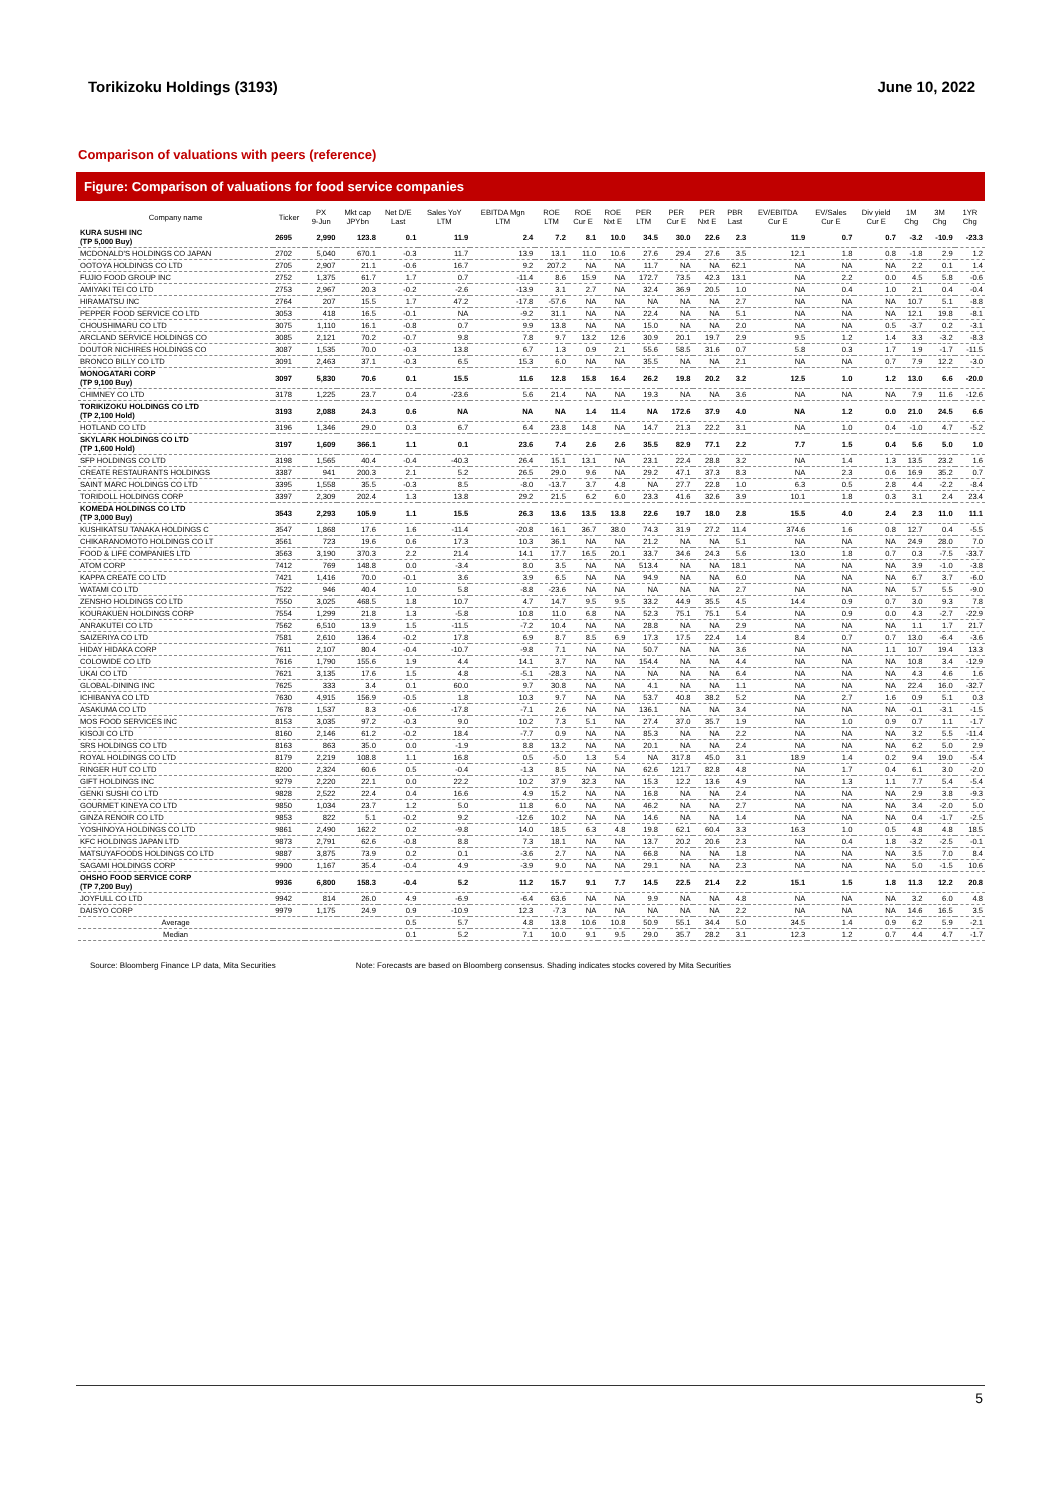Torikizoku Holdings (3193) June 10, 2022
Comparison of valuations with peers (reference)
Figure: Comparison of valuations for food service companies
| Company name | Ticker | PX 9-Jun | Mkt cap JPYbn | Net D/E Last | Sales YoY LTM | EBITDA Mgn LTM | ROE LTM | ROE Cur E | ROE Nxt E | PER LTM | PER Cur E | PER Nxt E | PBR Last | EV/EBITDA Cur E | EV/Sales Cur E | Div yield Cur E | 1M Chg | 3M Chg | 1YR Chg |
| --- | --- | --- | --- | --- | --- | --- | --- | --- | --- | --- | --- | --- | --- | --- | --- | --- | --- | --- | --- |
| KURA SUSHI INC (TP 5,000 Buy) | 2695 | 2,990 | 123.8 | 0.1 | 11.9 | 2.4 | 7.2 | 8.1 | 10.0 | 34.5 | 30.0 | 22.6 | 2.3 | 11.9 | 0.7 | 0.7 | -3.2 | -10.9 | -23.3 |
| MCDONALD'S HOLDINGS CO JAPAN | 2702 | 5,040 | 670.1 | -0.3 | 11.7 | 13.9 | 13.1 | 11.0 | 10.6 | 27.6 | 29.4 | 27.6 | 3.5 | 12.1 | 1.8 | 0.8 | -1.8 | 2.9 | 1.2 |
| OOTOYA HOLDINGS CO LTD | 2705 | 2,907 | 21.1 | -0.6 | 16.7 | 9.2 | 207.2 | NA | NA | 11.7 | NA | NA | 62.1 | NA | NA | NA | 2.2 | 0.1 | 1.4 |
| FUJIO FOOD GROUP INC | 2752 | 1,375 | 61.7 | 1.7 | 0.7 | -11.4 | 8.6 | 15.9 | NA | 172.7 | 73.5 | 42.3 | 13.1 | NA | 2.2 | 0.0 | 4.5 | 5.8 | -0.6 |
| AMIYAKI TEI CO LTD | 2753 | 2,967 | 20.3 | -0.2 | -2.6 | -13.9 | 3.1 | 2.7 | NA | 32.4 | 36.9 | 20.5 | 1.0 | NA | 0.4 | 1.0 | 2.1 | 0.4 | -0.4 |
| HIRAMATSU INC | 2764 | 207 | 15.5 | 1.7 | 47.2 | -17.8 | -57.6 | NA | NA | NA | NA | NA | 2.7 | NA | NA | NA | 10.7 | 5.1 | -8.8 |
| PEPPER FOOD SERVICE CO LTD | 3053 | 418 | 16.5 | -0.1 | NA | -9.2 | 31.1 | NA | NA | 22.4 | NA | NA | 5.1 | NA | NA | NA | 12.1 | 19.8 | -8.1 |
| CHOUSHIMARU CO LTD | 3075 | 1,110 | 16.1 | -0.8 | 0.7 | 9.9 | 13.8 | NA | NA | 15.0 | NA | NA | 2.0 | NA | NA | 0.5 | -3.7 | 0.2 | -3.1 |
| ARCLAND SERVICE HOLDINGS CO | 3085 | 2,121 | 70.2 | -0.7 | 9.8 | 7.8 | 9.7 | 13.2 | 12.6 | 30.9 | 20.1 | 19.7 | 2.9 | 9.5 | 1.2 | 1.4 | 3.3 | -3.2 | -8.3 |
| DOUTOR NICHIRES HOLDINGS CO | 3087 | 1,535 | 70.0 | -0.3 | 13.8 | 6.7 | 1.3 | 0.9 | 2.1 | 55.6 | 58.5 | 31.6 | 0.7 | 5.8 | 0.3 | 1.7 | 1.9 | -1.7 | -11.5 |
| BRONCO BILLY CO LTD | 3091 | 2,463 | 37.1 | -0.3 | 6.5 | 15.3 | 6.0 | NA | NA | 35.5 | NA | NA | 2.1 | NA | NA | 0.7 | 7.9 | 12.2 | -3.0 |
| MONOGATARI CORP (TP 9,100 Buy) | 3097 | 5,830 | 70.6 | 0.1 | 15.5 | 11.6 | 12.8 | 15.8 | 16.4 | 26.2 | 19.8 | 20.2 | 3.2 | 12.5 | 1.0 | 1.2 | 13.0 | 6.6 | -20.0 |
| CHIMNEY CO LTD | 3178 | 1,225 | 23.7 | 0.4 | -23.6 | 5.6 | 21.4 | NA | NA | 19.3 | NA | NA | 3.6 | NA | NA | NA | 7.9 | 11.6 | -12.6 |
| TORIKIZOKU HOLDINGS CO LTD (TP 2,100 Hold) | 3193 | 2,088 | 24.3 | 0.6 | NA | NA | NA | 1.4 | 11.4 | NA | 172.6 | 37.9 | 4.0 | NA | 1.2 | 0.0 | 21.0 | 24.5 | 6.6 |
| HOTLAND CO LTD | 3196 | 1,346 | 29.0 | 0.3 | 6.7 | 6.4 | 23.8 | 14.8 | NA | 14.7 | 21.3 | 22.2 | 3.1 | NA | 1.0 | 0.4 | -1.0 | 4.7 | -5.2 |
| SKYLARK HOLDINGS CO LTD (TP 1,600 Hold) | 3197 | 1,609 | 366.1 | 1.1 | 0.1 | 23.6 | 7.4 | 2.6 | 2.6 | 35.5 | 82.9 | 77.1 | 2.2 | 7.7 | 1.5 | 0.4 | 5.6 | 5.0 | 1.0 |
| SFP HOLDINGS CO LTD | 3198 | 1,565 | 40.4 | -0.4 | -40.3 | 26.4 | 15.1 | 13.1 | NA | 23.1 | 22.4 | 28.8 | 3.2 | NA | 1.4 | 1.3 | 13.5 | 23.2 | 1.6 |
| CREATE RESTAURANTS HOLDINGS | 3387 | 941 | 200.3 | 2.1 | 5.2 | 26.5 | 29.0 | 9.6 | NA | 29.2 | 47.1 | 37.3 | 8.3 | NA | 2.3 | 0.6 | 16.9 | 35.2 | 0.7 |
| SAINT MARC HOLDINGS CO LTD | 3395 | 1,558 | 35.5 | -0.3 | 8.5 | -8.0 | -13.7 | 3.7 | 4.8 | NA | 27.7 | 22.8 | 1.0 | 6.3 | 0.5 | 2.8 | 4.4 | -2.2 | -8.4 |
| TORIDOLL HOLDINGS CORP | 3397 | 2,309 | 202.4 | 1.3 | 13.8 | 29.2 | 21.5 | 6.2 | 6.0 | 23.3 | 41.6 | 32.6 | 3.9 | 10.1 | 1.8 | 0.3 | 3.1 | 2.4 | 23.4 |
| KOMEDA HOLDINGS CO LTD (TP 3,000 Buy) | 3543 | 2,293 | 105.9 | 1.1 | 15.5 | 26.3 | 13.6 | 13.5 | 13.8 | 22.6 | 19.7 | 18.0 | 2.8 | 15.5 | 4.0 | 2.4 | 2.3 | 11.0 | 11.1 |
| KUSHIKATSU TANAKA HOLDINGS C | 3547 | 1,868 | 17.6 | 1.6 | -11.4 | -20.8 | 16.1 | 36.7 | 38.0 | 74.3 | 31.9 | 27.2 | 11.4 | 374.6 | 1.6 | 0.8 | 12.7 | 0.4 | -5.5 |
| CHIKARANOMOTO HOLDINGS CO LT | 3561 | 723 | 19.6 | 0.6 | 17.3 | 10.3 | 36.1 | NA | NA | 21.2 | NA | NA | 5.1 | NA | NA | NA | 24.9 | 28.0 | 7.0 |
| FOOD & LIFE COMPANIES LTD | 3563 | 3,190 | 370.3 | 2.2 | 21.4 | 14.1 | 17.7 | 16.5 | 20.1 | 33.7 | 34.6 | 24.3 | 5.6 | 13.0 | 1.8 | 0.7 | 0.3 | -7.5 | -33.7 |
| ATOM CORP | 7412 | 769 | 148.8 | 0.0 | -3.4 | 8.0 | 3.5 | NA | NA | 513.4 | NA | NA | 18.1 | NA | NA | NA | 3.9 | -1.0 | -3.8 |
| KAPPA CREATE CO LTD | 7421 | 1,416 | 70.0 | -0.1 | 3.6 | 3.9 | 6.5 | NA | NA | 94.9 | NA | NA | 6.0 | NA | NA | NA | 6.7 | 3.7 | -6.0 |
| WATAMI CO LTD | 7522 | 946 | 40.4 | 1.0 | 5.8 | -8.8 | -23.6 | NA | NA | NA | NA | NA | 2.7 | NA | NA | NA | 5.7 | 5.5 | -9.0 |
| ZENSHO HOLDINGS CO LTD | 7550 | 3,025 | 468.5 | 1.8 | 10.7 | 4.7 | 14.7 | 9.5 | 9.5 | 33.2 | 44.9 | 35.5 | 4.5 | 14.4 | 0.9 | 0.7 | 3.0 | 9.3 | 7.8 |
| KOURAKUEN HOLDINGS CORP | 7554 | 1,299 | 21.8 | 1.3 | -5.8 | 10.8 | 11.0 | 6.8 | NA | 52.3 | 75.1 | 75.1 | 5.4 | NA | 0.9 | 0.0 | 4.3 | -2.7 | -22.9 |
| ANRAKUTEI CO LTD | 7562 | 6,510 | 13.9 | 1.5 | -11.5 | -7.2 | 10.4 | NA | NA | 28.8 | NA | NA | 2.9 | NA | NA | NA | 1.1 | 1.7 | 21.7 |
| SAIZERIYA CO LTD | 7581 | 2,610 | 136.4 | -0.2 | 17.8 | 6.9 | 8.7 | 8.5 | 6.9 | 17.3 | 17.5 | 22.4 | 1.4 | 8.4 | 0.7 | 0.7 | 13.0 | -6.4 | -3.6 |
| HIDAY HIDAKA CORP | 7611 | 2,107 | 80.4 | -0.4 | -10.7 | -9.8 | 7.1 | NA | NA | 50.7 | NA | NA | 3.6 | NA | NA | 1.1 | 10.7 | 19.4 | 13.3 |
| COLOWIDE CO LTD | 7616 | 1,790 | 155.6 | 1.9 | 4.4 | 14.1 | 3.7 | NA | NA | 154.4 | NA | NA | 4.4 | NA | NA | NA | 10.8 | 3.4 | -12.9 |
| UKAI CO LTD | 7621 | 3,135 | 17.6 | 1.5 | 4.8 | -5.1 | -28.3 | NA | NA | NA | NA | NA | 6.4 | NA | NA | NA | 4.3 | 4.6 | 1.6 |
| GLOBAL-DINING INC | 7625 | 333 | 3.4 | 0.1 | 60.0 | 9.7 | 30.8 | NA | NA | 4.1 | NA | NA | 1.1 | NA | NA | NA | 22.4 | 16.0 | -32.7 |
| ICHIBANYA CO LTD | 7630 | 4,915 | 156.9 | -0.5 | 1.8 | 10.3 | 9.7 | NA | NA | 53.7 | 40.8 | 38.2 | 5.2 | NA | 2.7 | 1.6 | 0.9 | 5.1 | 0.3 |
| ASAKUMA CO LTD | 7678 | 1,537 | 8.3 | -0.6 | -17.8 | -7.1 | 2.6 | NA | NA | 136.1 | NA | NA | 3.4 | NA | NA | NA | -0.1 | -3.1 | -1.5 |
| MOS FOOD SERVICES INC | 8153 | 3,035 | 97.2 | -0.3 | 9.0 | 10.2 | 7.3 | 5.1 | NA | 27.4 | 37.0 | 35.7 | 1.9 | NA | 1.0 | 0.9 | 0.7 | 1.1 | -1.7 |
| KISOJI CO LTD | 8160 | 2,146 | 61.2 | -0.2 | 18.4 | -7.7 | 0.9 | NA | NA | 85.3 | NA | NA | 2.2 | NA | NA | NA | 3.2 | 5.5 | -11.4 |
| SRS HOLDINGS CO LTD | 8163 | 863 | 35.0 | 0.0 | -1.9 | 8.8 | 13.2 | NA | NA | 20.1 | NA | NA | 2.4 | NA | NA | NA | 6.2 | 5.0 | 2.9 |
| ROYAL HOLDINGS CO LTD | 8179 | 2,219 | 108.8 | 1.1 | 16.8 | 0.5 | -5.0 | 1.3 | 5.4 | NA | 317.8 | 45.0 | 3.1 | 18.9 | 1.4 | 0.2 | 9.4 | 19.0 | -5.4 |
| RINGER HUT CO LTD | 8200 | 2,324 | 60.6 | 0.5 | -0.4 | -1.3 | 8.5 | NA | NA | 62.6 | 121.7 | 82.8 | 4.8 | NA | 1.7 | 0.4 | 6.1 | 3.0 | -2.0 |
| GIFT HOLDINGS INC | 9279 | 2,220 | 22.1 | 0.0 | 22.2 | 10.2 | 37.9 | 32.3 | NA | 15.3 | 12.2 | 13.6 | 4.9 | NA | 1.3 | 1.1 | 7.7 | 5.4 | -5.4 |
| GENKI SUSHI CO LTD | 9828 | 2,522 | 22.4 | 0.4 | 16.6 | 4.9 | 15.2 | NA | NA | 16.8 | NA | NA | 2.4 | NA | NA | NA | 2.9 | 3.8 | -9.3 |
| GOURMET KINEYA CO LTD | 9850 | 1,034 | 23.7 | 1.2 | 5.0 | 11.8 | 6.0 | NA | NA | 46.2 | NA | NA | 2.7 | NA | NA | NA | 3.4 | -2.0 | 5.0 |
| GINZA RENOIR CO LTD | 9853 | 822 | 5.1 | -0.2 | 9.2 | -12.6 | 10.2 | NA | NA | 14.6 | NA | NA | 1.4 | NA | NA | NA | 0.4 | -1.7 | -2.5 |
| YOSHINOYA HOLDINGS CO LTD | 9861 | 2,490 | 162.2 | 0.2 | -9.8 | 14.0 | 18.5 | 6.3 | 4.8 | 19.8 | 62.1 | 60.4 | 3.3 | 16.3 | 1.0 | 0.5 | 4.8 | 4.8 | 18.5 |
| KFC HOLDINGS JAPAN LTD | 9873 | 2,791 | 62.6 | -0.8 | 8.8 | 7.3 | 18.1 | NA | NA | 13.7 | 20.2 | 20.6 | 2.3 | NA | 0.4 | 1.8 | -3.2 | -2.5 | -0.1 |
| MATSUYAFOODS HOLDINGS CO LTD | 9887 | 3,875 | 73.9 | 0.2 | 0.1 | -3.6 | 2.7 | NA | NA | 66.8 | NA | NA | 1.8 | NA | NA | NA | 3.5 | 7.0 | 8.4 |
| SAGAMI HOLDINGS CORP | 9900 | 1,167 | 35.4 | -0.4 | 4.9 | -3.9 | 9.0 | NA | NA | 29.1 | NA | NA | 2.3 | NA | NA | NA | 5.0 | -1.5 | 10.6 |
| OHSHO FOOD SERVICE CORP (TP 7,200 Buy) | 9936 | 6,800 | 158.3 | -0.4 | 5.2 | 11.2 | 15.7 | 9.1 | 7.7 | 14.5 | 22.5 | 21.4 | 2.2 | 15.1 | 1.5 | 1.8 | 11.3 | 12.2 | 20.8 |
| JOYFULL CO LTD | 9942 | 814 | 26.0 | 4.9 | -6.9 | -6.4 | 63.6 | NA | NA | 9.9 | NA | NA | 4.8 | NA | NA | NA | 3.2 | 6.0 | 4.8 |
| DAISYO CORP | 9979 | 1,175 | 24.9 | 0.9 | -10.9 | 12.3 | -7.3 | NA | NA | NA | NA | NA | 2.2 | NA | NA | NA | 14.6 | 16.5 | 3.5 |
| Average | | | | 0.5 | 5.7 | 4.8 | 13.8 | 10.6 | 10.8 | 50.9 | 55.1 | 34.4 | 5.0 | 34.5 | 1.4 | 0.9 | 6.2 | 5.9 | -2.1 |
| Median | | | | 0.1 | 5.2 | 7.1 | 10.0 | 9.1 | 9.5 | 29.0 | 35.7 | 28.2 | 3.1 | 12.3 | 1.2 | 0.7 | 4.4 | 4.7 | -1.7 |
Source: Bloomberg Finance LP data, Mita Securities Note: Forecasts are based on Bloomberg consensus. Shading indicates stocks covered by Mita Securities
5